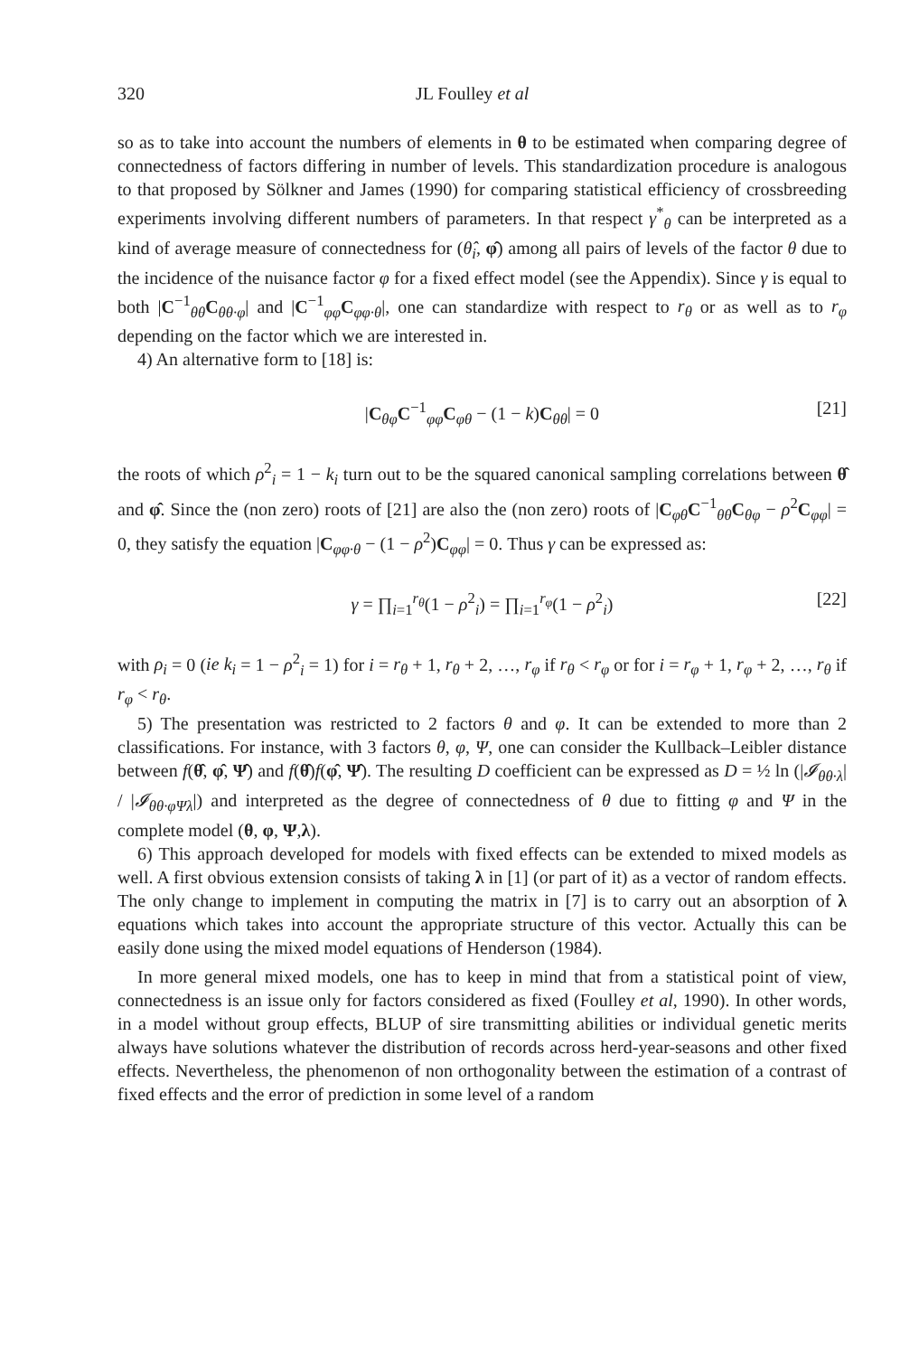320 JL Foulley et al
so as to take into account the numbers of elements in θ to be estimated when comparing degree of connectedness of factors differing in number of levels. This standardization procedure is analogous to that proposed by Sölkner and James (1990) for comparing statistical efficiency of crossbreeding experiments involving different numbers of parameters. In that respect γ<sup>*</sup><sub>θ</sub> can be interpreted as a kind of average measure of connectedness for (θ̂<sub>i</sub>, φ̂) among all pairs of levels of the factor θ due to the incidence of the nuisance factor φ for a fixed effect model (see the Appendix). Since γ is equal to both |C<sup>−1</sup><sub>θθ</sub>C<sub>θθ·φ</sub>| and |C<sup>−1</sup><sub>φφ</sub>C<sub>φφ·θ</sub>|, one can standardize with respect to r<sub>θ</sub> or as well as to r<sub>φ</sub> depending on the factor which we are interested in.
4) An alternative form to [18] is:
|C<sub>θφ</sub>C<sup>−1</sup><sub>φφ</sub>C<sub>φθ</sub> − (1 − k)C<sub>θθ</sub>| = 0 [21]
the roots of which ρ<sup>2</sup><sub>i</sub> = 1 − k<sub>i</sub> turn out to be the squared canonical sampling correlations between θ̂ and φ̂. Since the (non zero) roots of [21] are also the (non zero) roots of |C<sub>φθ</sub>C<sup>−1</sup><sub>θθ</sub>C<sub>θφ</sub> − ρ<sup>2</sup>C<sub>φφ</sub>| = 0, they satisfy the equation |C<sub>φφ·θ</sub> − (1 − ρ<sup>2</sup>)C<sub>φφ</sub>| = 0. Thus γ can be expressed as:
γ = ∏<sub>i=1</sub><sup>r<sub>θ</sub></sup>(1 − ρ<sup>2</sup><sub>i</sub>) = ∏<sub>i=1</sub><sup>r<sub>φ</sub></sup>(1 − ρ<sup>2</sup><sub>i</sub>) [22]
with ρ<sub>i</sub> = 0 (ie k<sub>i</sub> = 1 − ρ<sup>2</sup><sub>i</sub> = 1) for i = r<sub>θ</sub> + 1, r<sub>θ</sub> + 2, …, r<sub>φ</sub> if r<sub>θ</sub> < r<sub>φ</sub> or for i = r<sub>φ</sub> + 1, r<sub>φ</sub> + 2, …, r<sub>θ</sub> if r<sub>φ</sub> < r<sub>θ</sub>.
5) The presentation was restricted to 2 factors θ and φ. It can be extended to more than 2 classifications. For instance, with 3 factors θ, φ, Ψ, one can consider the Kullback–Leibler distance between f(θ̂, φ̂, Ψ̂) and f(θ̂)f(φ̂, Ψ̂). The resulting D coefficient can be expressed as D = ½ ln (|𝓘<sub>θθ·λ</sub>| / |𝓘<sub>θθ·φΨλ</sub>|) and interpreted as the degree of connectedness of θ due to fitting φ and Ψ in the complete model (θ, φ, Ψ,λ).
6) This approach developed for models with fixed effects can be extended to mixed models as well. A first obvious extension consists of taking λ in [1] (or part of it) as a vector of random effects. The only change to implement in computing the matrix in [7] is to carry out an absorption of λ equations which takes into account the appropriate structure of this vector. Actually this can be easily done using the mixed model equations of Henderson (1984).
In more general mixed models, one has to keep in mind that from a statistical point of view, connectedness is an issue only for factors considered as fixed (Foulley et al, 1990). In other words, in a model without group effects, BLUP of sire transmitting abilities or individual genetic merits always have solutions whatever the distribution of records across herd-year-seasons and other fixed effects. Nevertheless, the phenomenon of non orthogonality between the estimation of a contrast of fixed effects and the error of prediction in some level of a random